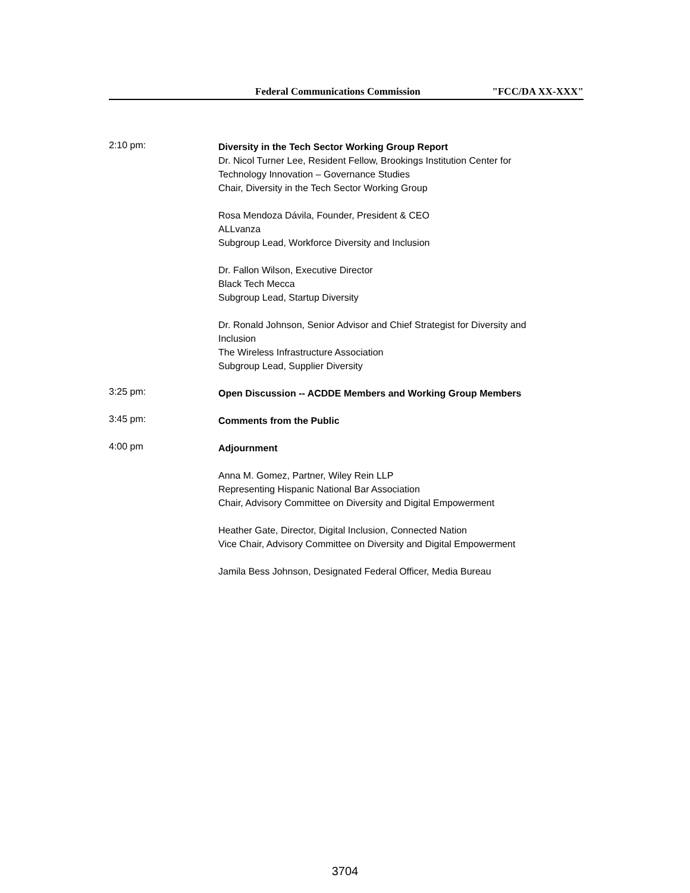Federal Communications Commission "FCC/DA XX-XXX"
2:10 pm:
Diversity in the Tech Sector Working Group Report
Dr. Nicol Turner Lee, Resident Fellow, Brookings Institution Center for Technology Innovation – Governance Studies
Chair, Diversity in the Tech Sector Working Group
Rosa Mendoza Dávila, Founder, President & CEO
ALLvanza
Subgroup Lead, Workforce Diversity and Inclusion
Dr. Fallon Wilson, Executive Director
Black Tech Mecca
Subgroup Lead, Startup Diversity
Dr. Ronald Johnson, Senior Advisor and Chief Strategist for Diversity and Inclusion
The Wireless Infrastructure Association
Subgroup Lead, Supplier Diversity
3:25 pm:
Open Discussion -- ACDDE Members and Working Group Members
3:45 pm:
Comments from the Public
4:00 pm
Adjournment
Anna M. Gomez, Partner, Wiley Rein LLP
Representing Hispanic National Bar Association
Chair, Advisory Committee on Diversity and Digital Empowerment
Heather Gate, Director, Digital Inclusion, Connected Nation
Vice Chair, Advisory Committee on Diversity and Digital Empowerment
Jamila Bess Johnson, Designated Federal Officer, Media Bureau
3704